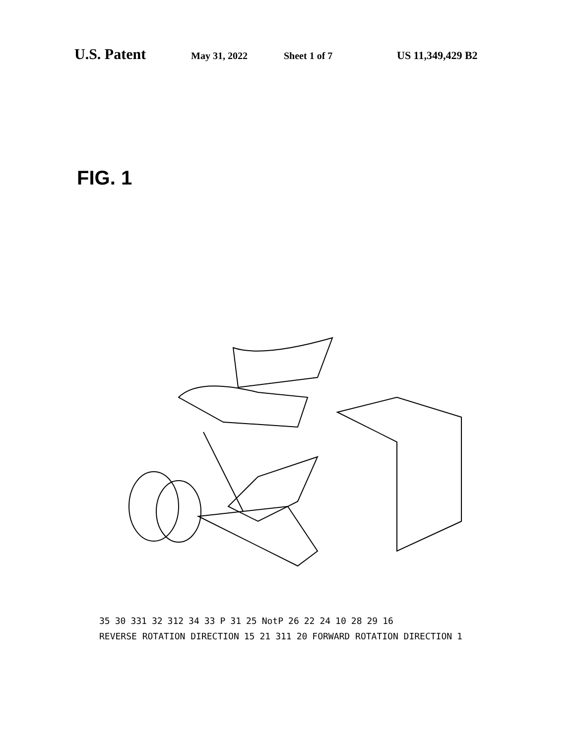U.S. Patent May 31, 2022 Sheet 1 of 7 US 11,349,429 B2
FIG. 1
35 30 331 32 312 34 33 P 31 25 NotP 26 22 24 10 28 29 16 REVERSE ROTATION DIRECTION 15 21 311 20 FORWARD ROTATION DIRECTION 1